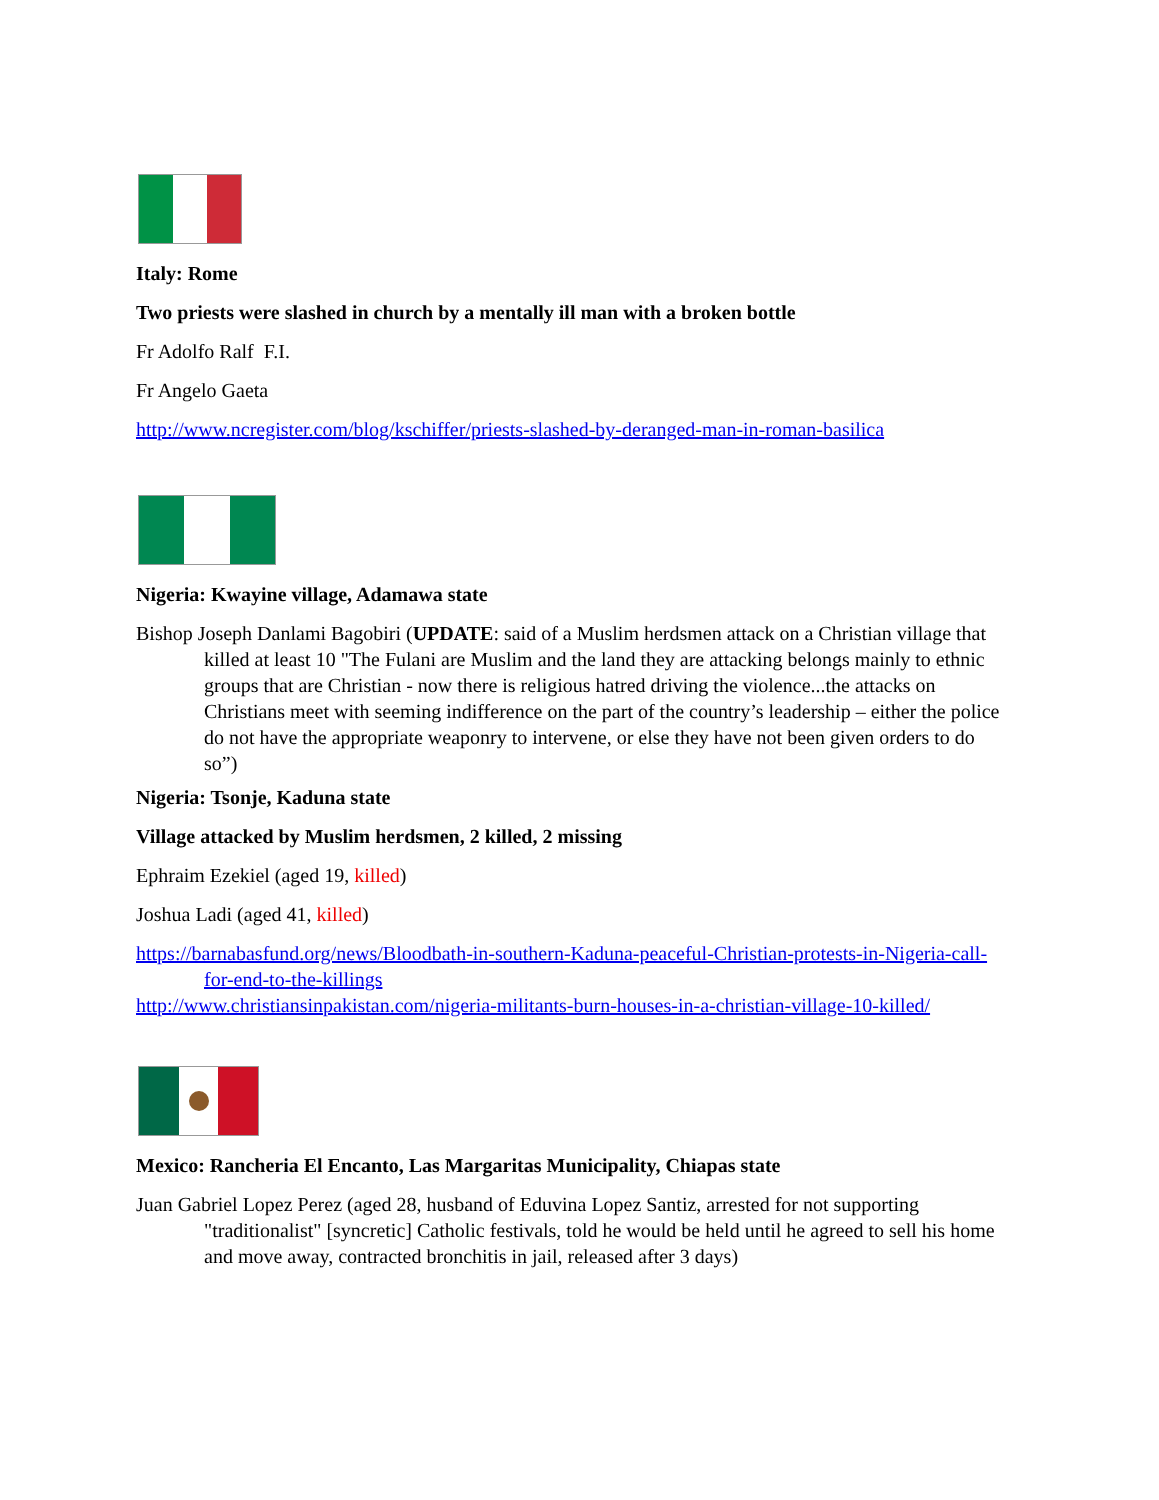Italy: Rome
Two priests were slashed in church by a mentally ill man with a broken bottle
Fr Adolfo Ralf F.I.
Fr Angelo Gaeta
http://www.ncregister.com/blog/kschiffer/priests-slashed-by-deranged-man-in-roman-basilica
Nigeria: Kwayine village, Adamawa state
Bishop Joseph Danlami Bagobiri (UPDATE: said of a Muslim herdsmen attack on a Christian village that killed at least 10 "The Fulani are Muslim and the land they are attacking belongs mainly to ethnic groups that are Christian - now there is religious hatred driving the violence...the attacks on Christians meet with seeming indifference on the part of the country’s leadership – either the police do not have the appropriate weaponry to intervene, or else they have not been given orders to do so”)
Nigeria: Tsonje, Kaduna state
Village attacked by Muslim herdsmen, 2 killed, 2 missing
Ephraim Ezekiel (aged 19, killed)
Joshua Ladi (aged 41, killed)
https://barnabasfund.org/news/Bloodbath-in-southern-Kaduna-peaceful-Christian-protests-in-Nigeria-call-for-end-to-the-killings
http://www.christiansinpakistan.com/nigeria-militants-burn-houses-in-a-christian-village-10-killed/
Mexico: Rancheria El Encanto, Las Margaritas Municipality, Chiapas state
Juan Gabriel Lopez Perez (aged 28, husband of Eduvina Lopez Santiz, arrested for not supporting "traditionalist" [syncretic] Catholic festivals, told he would be held until he agreed to sell his home and move away, contracted bronchitis in jail, released after 3 days)